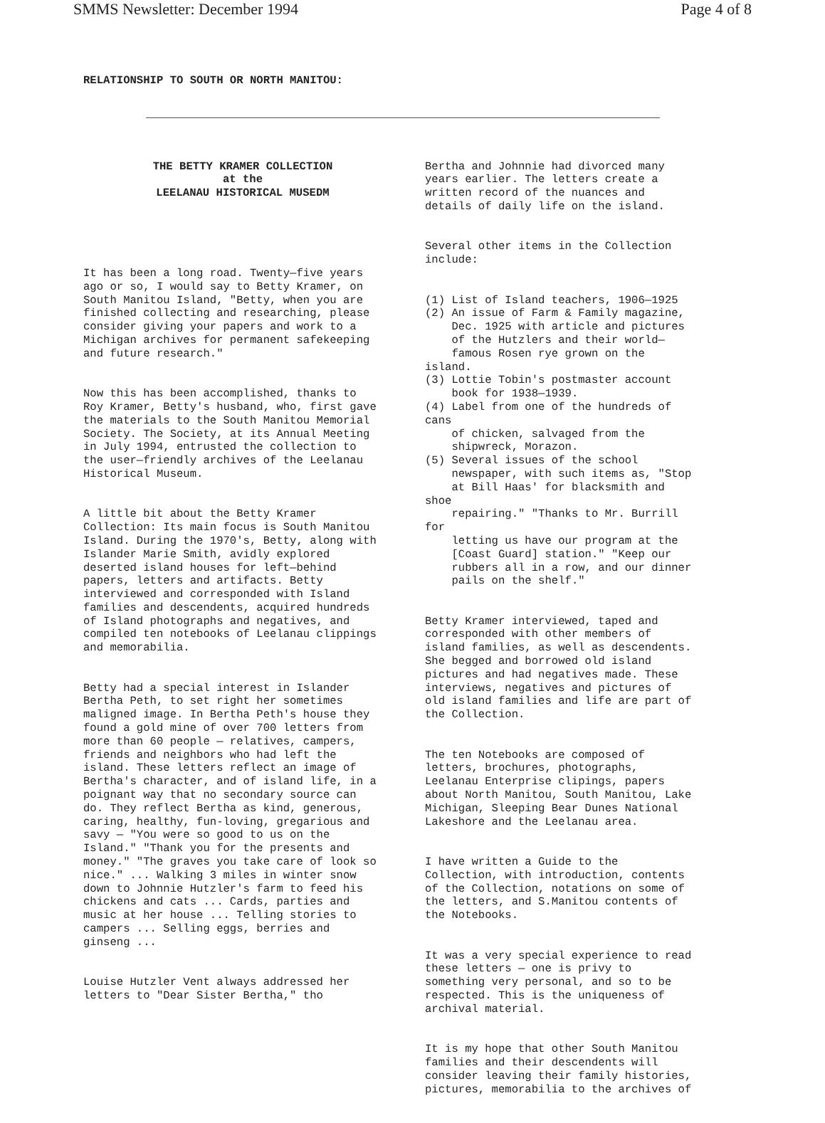SMMS Newsletter: December 1994 Page 4 of 8
RELATIONSHIP TO SOUTH OR NORTH MANITOU:
THE BETTY KRAMER COLLECTION at the LEELANAU HISTORICAL MUSEDM
It has been a long road. Twenty—five years ago or so, I would say to Betty Kramer, on South Manitou Island, "Betty, when you are finished collecting and researching, please consider giving your papers and work to a Michigan archives for permanent safekeeping and future research."
Now this has been accomplished, thanks to Roy Kramer, Betty's husband, who, first gave the materials to the South Manitou Memorial Society. The Society, at its Annual Meeting in July 1994, entrusted the collection to the user—friendly archives of the Leelanau Historical Museum.
A little bit about the Betty Kramer Collection: Its main focus is South Manitou Island. During the 1970's, Betty, along with Islander Marie Smith, avidly explored deserted island houses for left—behind papers, letters and artifacts. Betty interviewed and corresponded with Island families and descendents, acquired hundreds of Island photographs and negatives, and compiled ten notebooks of Leelanau clippings and memorabilia.
Betty had a special interest in Islander Bertha Peth, to set right her sometimes maligned image. In Bertha Peth's house they found a gold mine of over 700 letters from more than 60 people — relatives, campers, friends and neighbors who had left the island. These letters reflect an image of Bertha's character, and of island life, in a poignant way that no secondary source can do. They reflect Bertha as kind, generous, caring, healthy, fun-loving, gregarious and savy — "You were so good to us on the Island." "Thank you for the presents and money." "The graves you take care of look so nice." ... Walking 3 miles in winter snow down to Johnnie Hutzler's farm to feed his chickens and cats ... Cards, parties and music at her house ... Telling stories to campers ... Selling eggs, berries and ginseng ...
Louise Hutzler Vent always addressed her letters to "Dear Sister Bertha," tho
Bertha and Johnnie had divorced many years earlier. The letters create a written record of the nuances and details of daily life on the island.
Several other items in the Collection include:
(1) List of Island teachers, 1906—1925 (2) An issue of Farm & Family magazine, Dec. 1925 with article and pictures of the Hutzlers and their world— famous Rosen rye grown on the island. (3) Lottie Tobin's postmaster account book for 1938—1939. (4) Label from one of the hundreds of cans of chicken, salvaged from the shipwreck, Morazon. (5) Several issues of the school newspaper, with such items as, "Stop at Bill Haas' for blacksmith and shoe repairing." "Thanks to Mr. Burrill for letting us have our program at the [Coast Guard] station." "Keep our rubbers all in a row, and our dinner pails on the shelf."
Betty Kramer interviewed, taped and corresponded with other members of island families, as well as descendents. She begged and borrowed old island pictures and had negatives made. These interviews, negatives and pictures of old island families and life are part of the Collection.
The ten Notebooks are composed of letters, brochures, photographs, Leelanau Enterprise clipings, papers about North Manitou, South Manitou, Lake Michigan, Sleeping Bear Dunes National Lakeshore and the Leelanau area.
I have written a Guide to the Collection, with introduction, contents of the Collection, notations on some of the letters, and S.Manitou contents of the Notebooks.
It was a very special experience to read these letters — one is privy to something very personal, and so to be respected. This is the uniqueness of archival material.
It is my hope that other South Manitou families and their descendents will consider leaving their family histories, pictures, memorabilia to the archives of